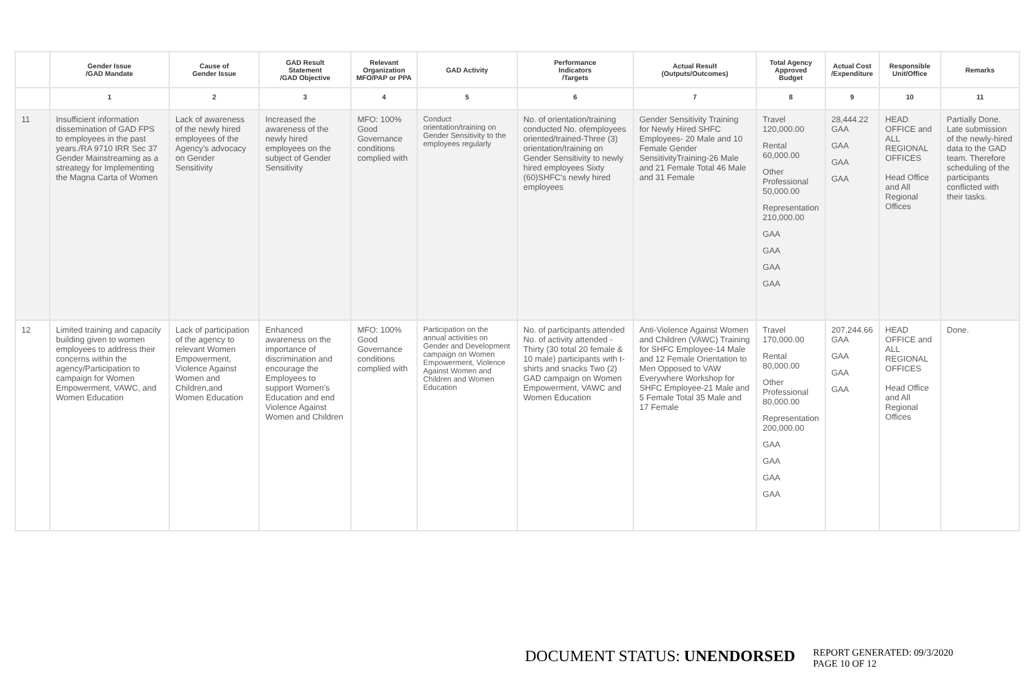| | Gender Issue /GAD Mandate | Cause of Gender Issue | GAD Result Statement /GAD Objective | Relevant Organization MFO/PAP or PPA | GAD Activity | Performance Indicators /Targets | Actual Result (Outputs/Outcomes) | Total Agency Approved Budget | Actual Cost /Expenditure | Responsible Unit/Office | Remarks |
| --- | --- | --- | --- | --- | --- | --- | --- | --- | --- | --- | --- |
| | 1 | 2 | 3 | 4 | 5 | 6 | 7 | 8 | 9 | 10 | 11 |
| 11 | Insufficient information dissemination of GAD FPS to employees in the past years./RA 9710 IRR Sec 37 Gender Mainstreaming as a streategy for Implementing the Magna Carta of Women | Lack of awareness of the newly hired employees of the Agency's advocacy on Gender Sensitivity | Increased the awareness of the newly hired employees on the subject of Gender Sensitivity | MFO: 100% Good Governance conditions complied with | Conduct orientation/training on Gender Sensitivity to the employees regularly | No. of orientation/training conducted No. ofemployees oriented/trained-Three (3) orientation/training on Gender Sensitivity to newly hired employees Sixty (60)SHFC's newly hired employees | Gender Sensitivity Training for Newly Hired SHFC Employees- 20 Male and 10 Female Gender SensitivityTraining-26 Male and 21 Female Total 46 Male and 31 Female | Travel 120,000.00 Rental 60,000.00 Other Professional 50,000.00 Representation 210,000.00 GAA GAA GAA GAA | 28,444.22 GAA GAA GAA GAA | HEAD OFFICE and ALL REGIONAL OFFICES Head Office and All Regional Offices | Partially Done. Late submission of the newly-hired data to the GAD team. Therefore scheduling of the participants conflicted with their tasks. |
| 12 | Limited training and capacity building given to women employees to address their concerns within the agency/Participation to campaign for Women Empowerment, VAWC, and Women Education | Lack of participation of the agency to relevant Women Empowerment, Violence Against Women and Children,and Women Education | Enhanced awareness on the importance of discrimination and encourage the Employees to support Women's Education and end Violence Against Women and Children | MFO: 100% Good Governance conditions complied with | Participation on the annual activities on Gender and Development campaign on Women Empowerment, Violence Against Women and Children and Women Education | No. of participants attended No. of activity attended - Thirty (30 total 20 female & 10 male) participants with t-shirts and snacks Two (2) GAD campaign on Women Empowerment, VAWC and Women Education | Anti-Violence Against Women and Children (VAWC) Training for SHFC Employee-14 Male and 12 Female Orientation to Men Opposed to VAW Everywhere Workshop for SHFC Employee-21 Male and 5 Female Total 35 Male and 17 Female | Travel 170,000.00 Rental 80,000.00 Other Professional 80,000.00 Representation 200,000.00 GAA GAA GAA GAA | 207,244.66 GAA GAA GAA GAA | HEAD OFFICE and ALL REGIONAL OFFICES Head Office and All Regional Offices | Done. |
DOCUMENT STATUS: UNENDORSED
REPORT GENERATED: 09/3/2020
PAGE 10 OF 12